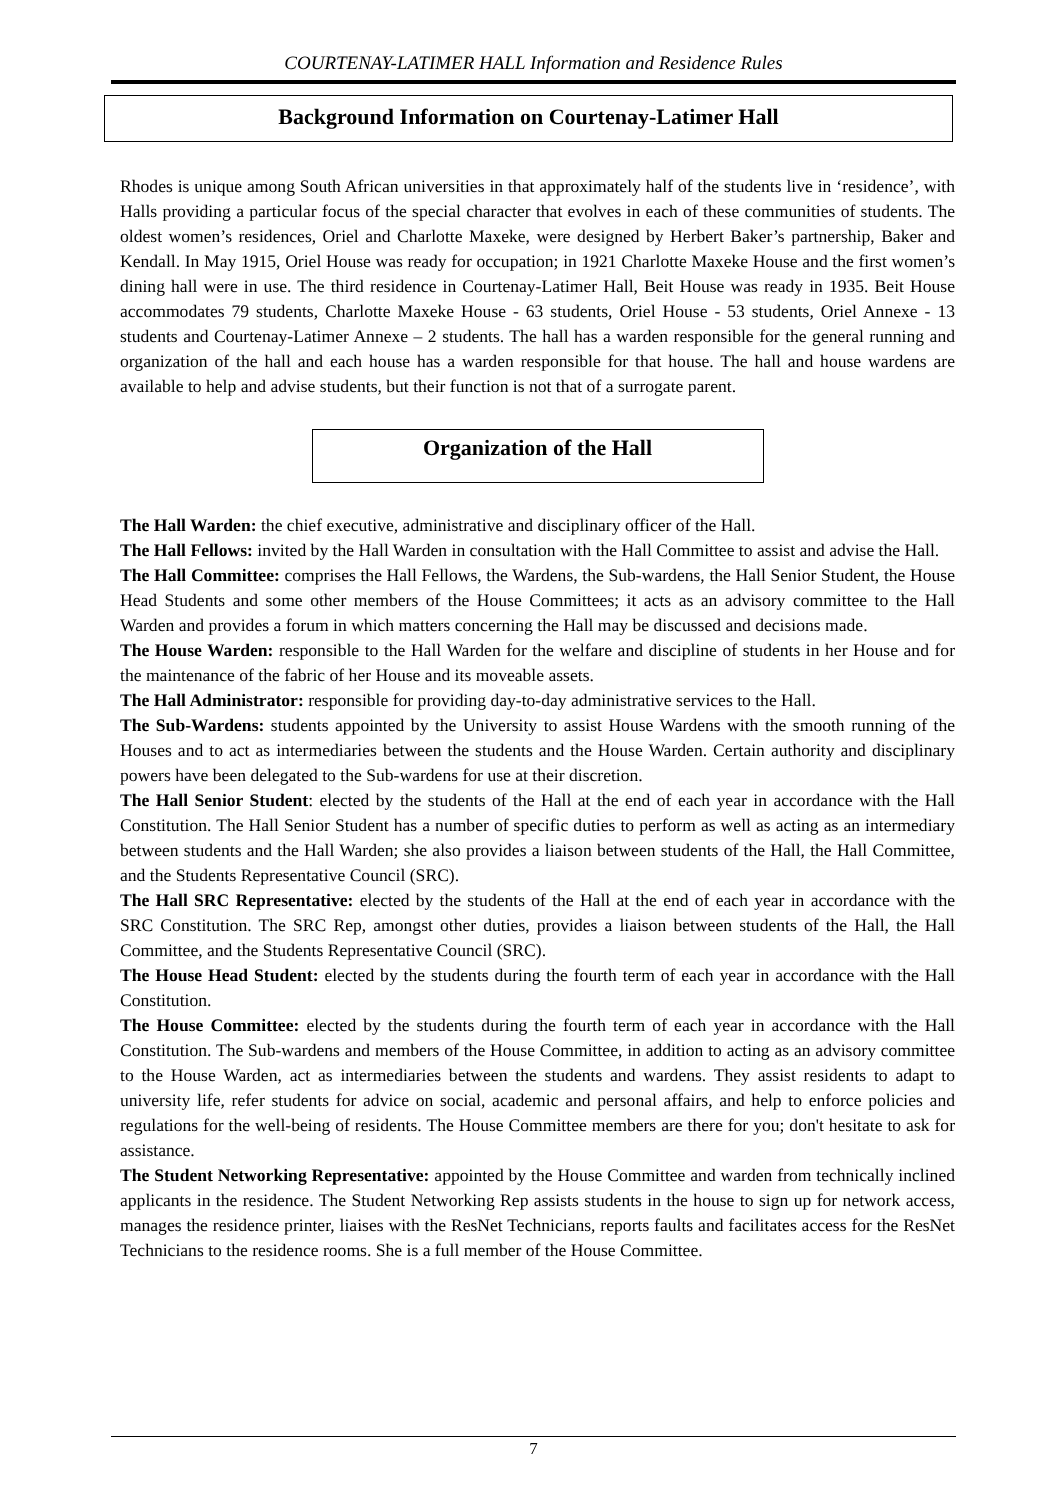COURTENAY-LATIMER HALL Information and Residence Rules
Background Information on Courtenay-Latimer Hall
Rhodes is unique among South African universities in that approximately half of the students live in ‘residence’, with Halls providing a particular focus of the special character that evolves in each of these communities of students. The oldest women’s residences, Oriel and Charlotte Maxeke, were designed by Herbert Baker’s partnership, Baker and Kendall. In May 1915, Oriel House was ready for occupation; in 1921 Charlotte Maxeke House and the first women’s dining hall were in use. The third residence in Courtenay-Latimer Hall, Beit House was ready in 1935. Beit House accommodates 79 students, Charlotte Maxeke House - 63 students, Oriel House - 53 students, Oriel Annexe - 13 students and Courtenay-Latimer Annexe – 2 students. The hall has a warden responsible for the general running and organization of the hall and each house has a warden responsible for that house. The hall and house wardens are available to help and advise students, but their function is not that of a surrogate parent.
Organization of the Hall
The Hall Warden: the chief executive, administrative and disciplinary officer of the Hall.
The Hall Fellows: invited by the Hall Warden in consultation with the Hall Committee to assist and advise the Hall.
The Hall Committee: comprises the Hall Fellows, the Wardens, the Sub-wardens, the Hall Senior Student, the House Head Students and some other members of the House Committees; it acts as an advisory committee to the Hall Warden and provides a forum in which matters concerning the Hall may be discussed and decisions made.
The House Warden: responsible to the Hall Warden for the welfare and discipline of students in her House and for the maintenance of the fabric of her House and its moveable assets.
The Hall Administrator: responsible for providing day-to-day administrative services to the Hall.
The Sub-Wardens: students appointed by the University to assist House Wardens with the smooth running of the Houses and to act as intermediaries between the students and the House Warden. Certain authority and disciplinary powers have been delegated to the Sub-wardens for use at their discretion.
The Hall Senior Student: elected by the students of the Hall at the end of each year in accordance with the Hall Constitution. The Hall Senior Student has a number of specific duties to perform as well as acting as an intermediary between students and the Hall Warden; she also provides a liaison between students of the Hall, the Hall Committee, and the Students Representative Council (SRC).
The Hall SRC Representative: elected by the students of the Hall at the end of each year in accordance with the SRC Constitution. The SRC Rep, amongst other duties, provides a liaison between students of the Hall, the Hall Committee, and the Students Representative Council (SRC).
The House Head Student: elected by the students during the fourth term of each year in accordance with the Hall Constitution.
The House Committee: elected by the students during the fourth term of each year in accordance with the Hall Constitution. The Sub-wardens and members of the House Committee, in addition to acting as an advisory committee to the House Warden, act as intermediaries between the students and wardens. They assist residents to adapt to university life, refer students for advice on social, academic and personal affairs, and help to enforce policies and regulations for the well-being of residents. The House Committee members are there for you; don't hesitate to ask for assistance.
The Student Networking Representative: appointed by the House Committee and warden from technically inclined applicants in the residence. The Student Networking Rep assists students in the house to sign up for network access, manages the residence printer, liaises with the ResNet Technicians, reports faults and facilitates access for the ResNet Technicians to the residence rooms. She is a full member of the House Committee.
7